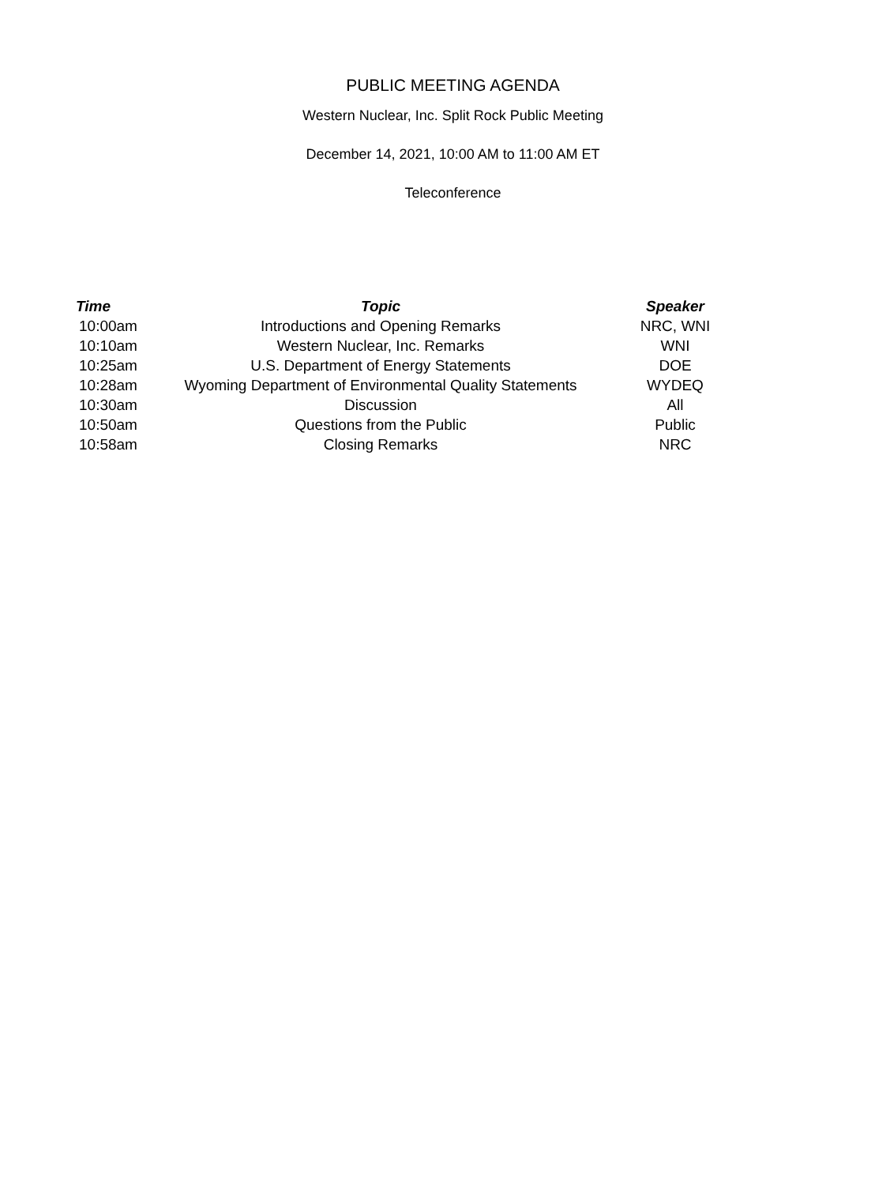PUBLIC MEETING AGENDA
Western Nuclear, Inc. Split Rock Public Meeting
December 14, 2021, 10:00 AM to 11:00 AM ET
Teleconference
| Time | Topic | Speaker |
| --- | --- | --- |
| 10:00am | Introductions and Opening Remarks | NRC, WNI |
| 10:10am | Western Nuclear, Inc. Remarks | WNI |
| 10:25am | U.S. Department of Energy Statements | DOE |
| 10:28am | Wyoming Department of Environmental Quality Statements | WYDEQ |
| 10:30am | Discussion | All |
| 10:50am | Questions from the Public | Public |
| 10:58am | Closing Remarks | NRC |